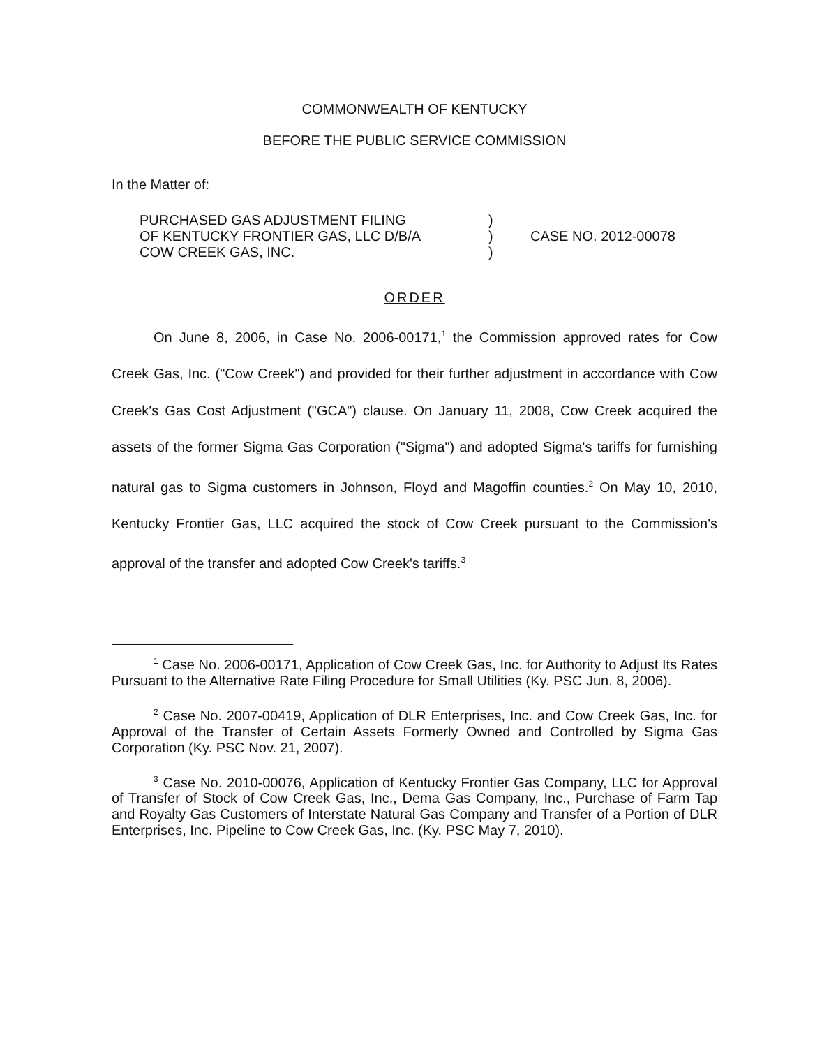COMMONWEALTH OF KENTUCKY
BEFORE THE PUBLIC SERVICE COMMISSION
In the Matter of:
PURCHASED GAS ADJUSTMENT FILING
OF KENTUCKY FRONTIER GAS, LLC D/B/A
COW CREEK GAS, INC.
)
)
)
CASE NO. 2012-00078
ORDER
On June 8, 2006, in Case No. 2006-00171,<sup>1</sup> the Commission approved rates for Cow Creek Gas, Inc. ("Cow Creek") and provided for their further adjustment in accordance with Cow Creek's Gas Cost Adjustment ("GCA") clause. On January 11, 2008, Cow Creek acquired the assets of the former Sigma Gas Corporation ("Sigma") and adopted Sigma's tariffs for furnishing natural gas to Sigma customers in Johnson, Floyd and Magoffin counties.<sup>2</sup> On May 10, 2010, Kentucky Frontier Gas, LLC acquired the stock of Cow Creek pursuant to the Commission's approval of the transfer and adopted Cow Creek's tariffs.<sup>3</sup>
<sup>1</sup> Case No. 2006-00171, Application of Cow Creek Gas, Inc. for Authority to Adjust Its Rates Pursuant to the Alternative Rate Filing Procedure for Small Utilities (Ky. PSC Jun. 8, 2006).
<sup>2</sup> Case No. 2007-00419, Application of DLR Enterprises, Inc. and Cow Creek Gas, Inc. for Approval of the Transfer of Certain Assets Formerly Owned and Controlled by Sigma Gas Corporation (Ky. PSC Nov. 21, 2007).
<sup>3</sup> Case No. 2010-00076, Application of Kentucky Frontier Gas Company, LLC for Approval of Transfer of Stock of Cow Creek Gas, Inc., Dema Gas Company, Inc., Purchase of Farm Tap and Royalty Gas Customers of Interstate Natural Gas Company and Transfer of a Portion of DLR Enterprises, Inc. Pipeline to Cow Creek Gas, Inc. (Ky. PSC May 7, 2010).